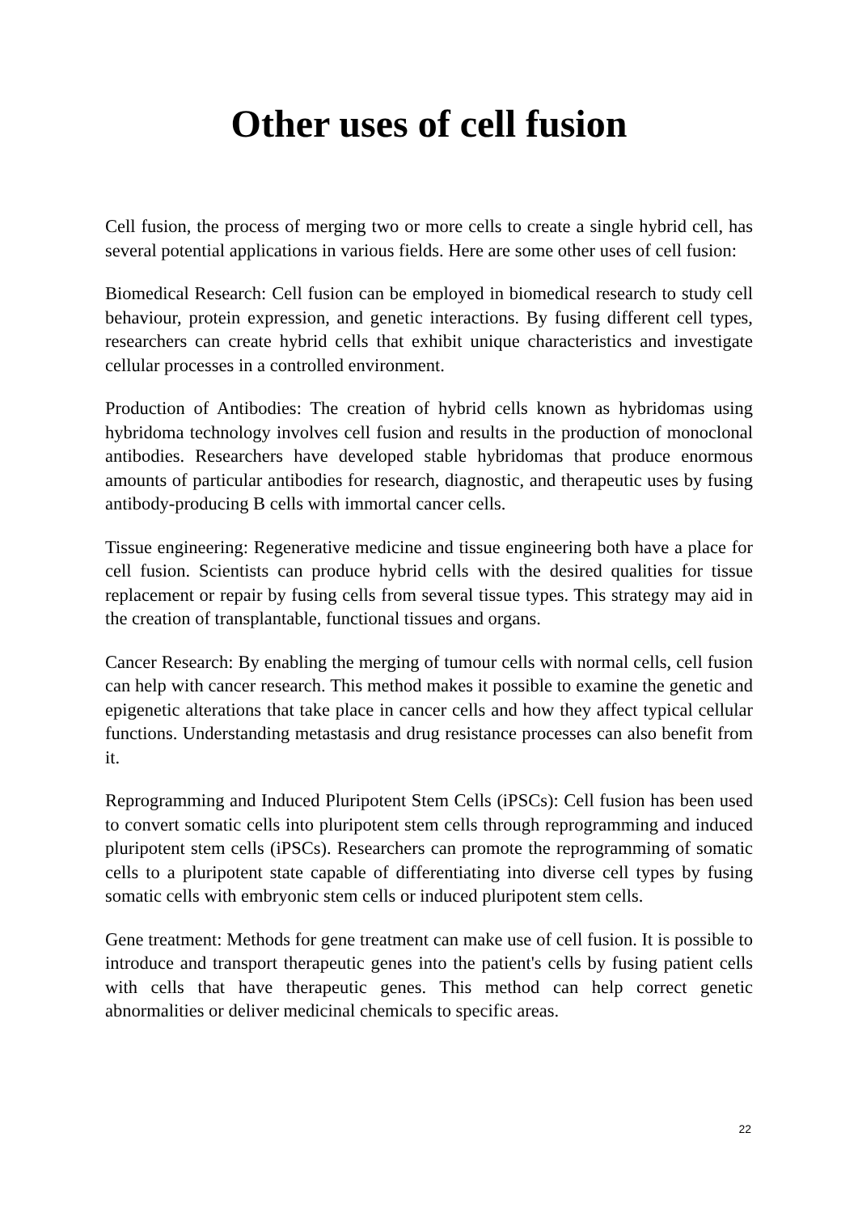Other uses of cell fusion
Cell fusion, the process of merging two or more cells to create a single hybrid cell, has several potential applications in various fields. Here are some other uses of cell fusion:
Biomedical Research: Cell fusion can be employed in biomedical research to study cell behaviour, protein expression, and genetic interactions. By fusing different cell types, researchers can create hybrid cells that exhibit unique characteristics and investigate cellular processes in a controlled environment.
Production of Antibodies: The creation of hybrid cells known as hybridomas using hybridoma technology involves cell fusion and results in the production of monoclonal antibodies. Researchers have developed stable hybridomas that produce enormous amounts of particular antibodies for research, diagnostic, and therapeutic uses by fusing antibody-producing B cells with immortal cancer cells.
Tissue engineering: Regenerative medicine and tissue engineering both have a place for cell fusion. Scientists can produce hybrid cells with the desired qualities for tissue replacement or repair by fusing cells from several tissue types. This strategy may aid in the creation of transplantable, functional tissues and organs.
Cancer Research: By enabling the merging of tumour cells with normal cells, cell fusion can help with cancer research. This method makes it possible to examine the genetic and epigenetic alterations that take place in cancer cells and how they affect typical cellular functions. Understanding metastasis and drug resistance processes can also benefit from it.
Reprogramming and Induced Pluripotent Stem Cells (iPSCs): Cell fusion has been used to convert somatic cells into pluripotent stem cells through reprogramming and induced pluripotent stem cells (iPSCs). Researchers can promote the reprogramming of somatic cells to a pluripotent state capable of differentiating into diverse cell types by fusing somatic cells with embryonic stem cells or induced pluripotent stem cells.
Gene treatment: Methods for gene treatment can make use of cell fusion. It is possible to introduce and transport therapeutic genes into the patient's cells by fusing patient cells with cells that have therapeutic genes. This method can help correct genetic abnormalities or deliver medicinal chemicals to specific areas.
22